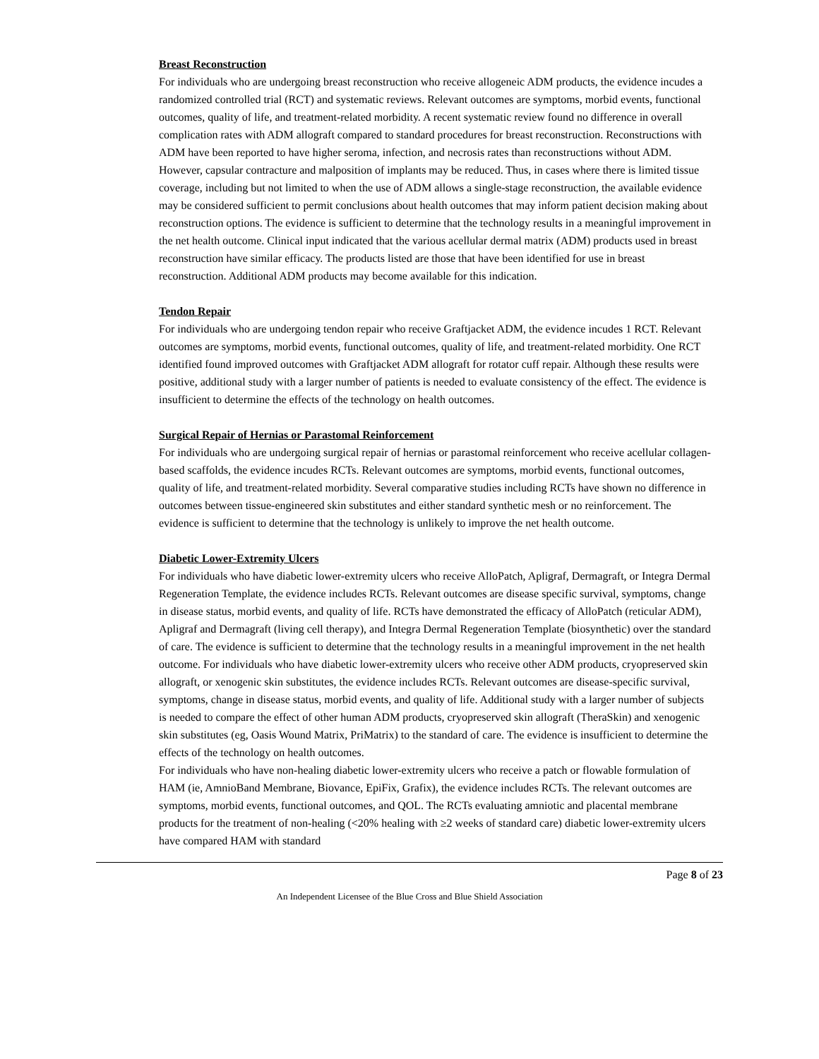Breast Reconstruction
For individuals who are undergoing breast reconstruction who receive allogeneic ADM products, the evidence incudes a randomized controlled trial (RCT) and systematic reviews. Relevant outcomes are symptoms, morbid events, functional outcomes, quality of life, and treatment-related morbidity. A recent systematic review found no difference in overall complication rates with ADM allograft compared to standard procedures for breast reconstruction. Reconstructions with ADM have been reported to have higher seroma, infection, and necrosis rates than reconstructions without ADM. However, capsular contracture and malposition of implants may be reduced. Thus, in cases where there is limited tissue coverage, including but not limited to when the use of ADM allows a single-stage reconstruction, the available evidence may be considered sufficient to permit conclusions about health outcomes that may inform patient decision making about reconstruction options. The evidence is sufficient to determine that the technology results in a meaningful improvement in the net health outcome. Clinical input indicated that the various acellular dermal matrix (ADM) products used in breast reconstruction have similar efficacy. The products listed are those that have been identified for use in breast reconstruction. Additional ADM products may become available for this indication.
Tendon Repair
For individuals who are undergoing tendon repair who receive Graftjacket ADM, the evidence incudes 1 RCT. Relevant outcomes are symptoms, morbid events, functional outcomes, quality of life, and treatment-related morbidity. One RCT identified found improved outcomes with Graftjacket ADM allograft for rotator cuff repair. Although these results were positive, additional study with a larger number of patients is needed to evaluate consistency of the effect. The evidence is insufficient to determine the effects of the technology on health outcomes.
Surgical Repair of Hernias or Parastomal Reinforcement
For individuals who are undergoing surgical repair of hernias or parastomal reinforcement who receive acellular collagen-based scaffolds, the evidence incudes RCTs. Relevant outcomes are symptoms, morbid events, functional outcomes, quality of life, and treatment-related morbidity. Several comparative studies including RCTs have shown no difference in outcomes between tissue-engineered skin substitutes and either standard synthetic mesh or no reinforcement. The evidence is sufficient to determine that the technology is unlikely to improve the net health outcome.
Diabetic Lower-Extremity Ulcers
For individuals who have diabetic lower-extremity ulcers who receive AlloPatch, Apligraf, Dermagraft, or Integra Dermal Regeneration Template, the evidence includes RCTs. Relevant outcomes are disease specific survival, symptoms, change in disease status, morbid events, and quality of life. RCTs have demonstrated the efficacy of AlloPatch (reticular ADM), Apligraf and Dermagraft (living cell therapy), and Integra Dermal Regeneration Template (biosynthetic) over the standard of care. The evidence is sufficient to determine that the technology results in a meaningful improvement in the net health outcome. For individuals who have diabetic lower-extremity ulcers who receive other ADM products, cryopreserved skin allograft, or xenogenic skin substitutes, the evidence includes RCTs. Relevant outcomes are disease-specific survival, symptoms, change in disease status, morbid events, and quality of life. Additional study with a larger number of subjects is needed to compare the effect of other human ADM products, cryopreserved skin allograft (TheraSkin) and xenogenic skin substitutes (eg, Oasis Wound Matrix, PriMatrix) to the standard of care. The evidence is insufficient to determine the effects of the technology on health outcomes.
For individuals who have non-healing diabetic lower-extremity ulcers who receive a patch or flowable formulation of HAM (ie, AmnioBand Membrane, Biovance, EpiFix, Grafix), the evidence includes RCTs. The relevant outcomes are symptoms, morbid events, functional outcomes, and QOL. The RCTs evaluating amniotic and placental membrane products for the treatment of non-healing (<20% healing with ≥2 weeks of standard care) diabetic lower-extremity ulcers have compared HAM with standard
Page 8 of 23
An Independent Licensee of the Blue Cross and Blue Shield Association